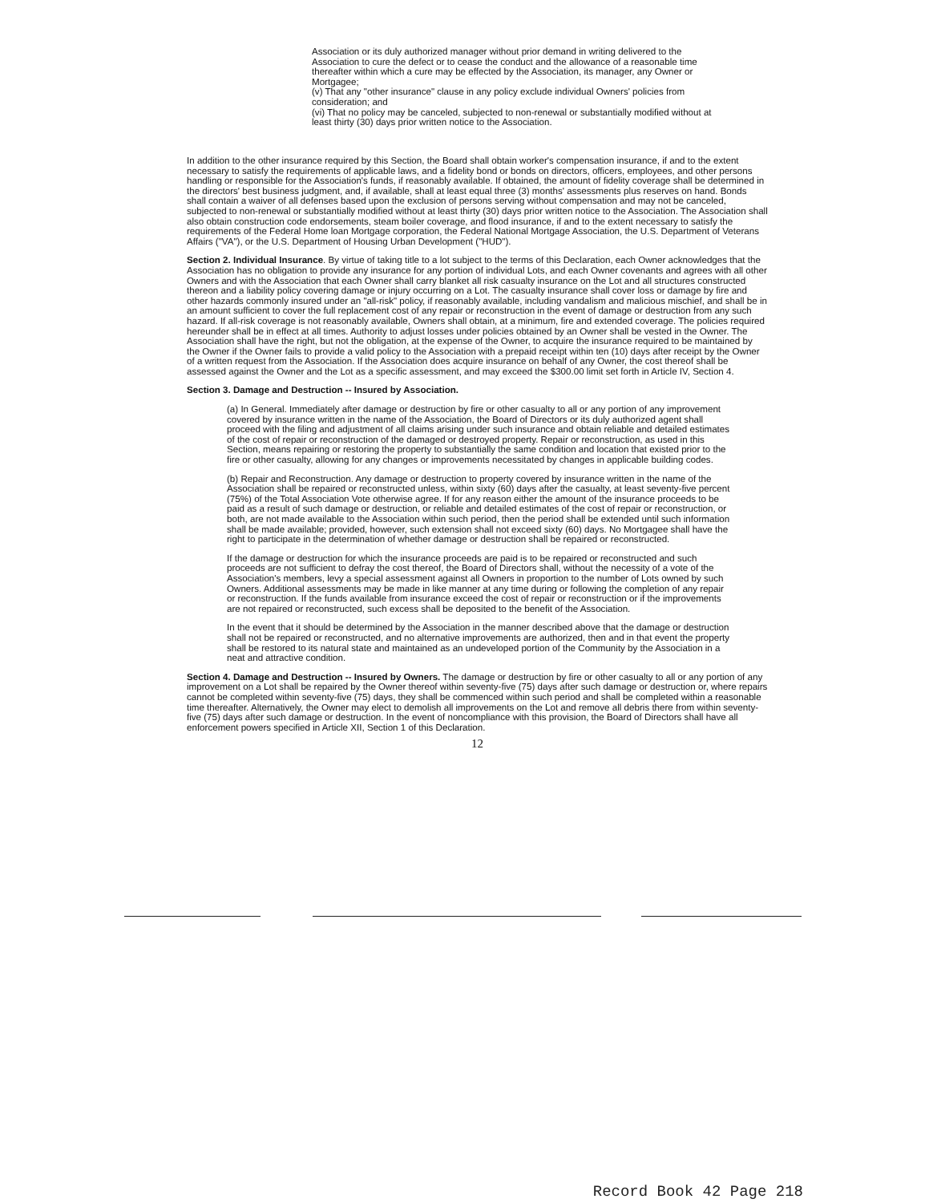Association or its duly authorized manager without prior demand in writing delivered to the Association to cure the defect or to cease the conduct and the allowance of a reasonable time thereafter within which a cure may be effected by the Association, its manager, any Owner or Mortgagee;
(v) That any "other insurance" clause in any policy exclude individual Owners' policies from consideration; and
(vi) That no policy may be canceled, subjected to non-renewal or substantially modified without at least thirty (30) days prior written notice to the Association.
In addition to the other insurance required by this Section, the Board shall obtain worker's compensation insurance, if and to the extent necessary to satisfy the requirements of applicable laws, and a fidelity bond or bonds on directors, officers, employees, and other persons handling or responsible for the Association's funds, if reasonably available. If obtained, the amount of fidelity coverage shall be determined in the directors' best business judgment, and, if available, shall at least equal three (3) months' assessments plus reserves on hand. Bonds shall contain a waiver of all defenses based upon the exclusion of persons serving without compensation and may not be canceled, subjected to non-renewal or substantially modified without at least thirty (30) days prior written notice to the Association. The Association shall also obtain construction code endorsements, steam boiler coverage, and flood insurance, if and to the extent necessary to satisfy the requirements of the Federal Home loan Mortgage corporation, the Federal National Mortgage Association, the U.S. Department of Veterans Affairs ("VA"), or the U.S. Department of Housing Urban Development ("HUD").
Section 2. Individual Insurance. By virtue of taking title to a lot subject to the terms of this Declaration, each Owner acknowledges that the Association has no obligation to provide any insurance for any portion of individual Lots, and each Owner covenants and agrees with all other Owners and with the Association that each Owner shall carry blanket all risk casualty insurance on the Lot and all structures constructed thereon and a liability policy covering damage or injury occurring on a Lot. The casualty insurance shall cover loss or damage by fire and other hazards commonly insured under an "all-risk" policy, if reasonably available, including vandalism and malicious mischief, and shall be in an amount sufficient to cover the full replacement cost of any repair or reconstruction in the event of damage or destruction from any such hazard. If all-risk coverage is not reasonably available, Owners shall obtain, at a minimum, fire and extended coverage. The policies required hereunder shall be in effect at all times. Authority to adjust losses under policies obtained by an Owner shall be vested in the Owner. The Association shall have the right, but not the obligation, at the expense of the Owner, to acquire the insurance required to be maintained by the Owner if the Owner fails to provide a valid policy to the Association with a prepaid receipt within ten (10) days after receipt by the Owner of a written request from the Association. If the Association does acquire insurance on behalf of any Owner, the cost thereof shall be assessed against the Owner and the Lot as a specific assessment, and may exceed the $300.00 limit set forth in Article IV, Section 4.
Section 3. Damage and Destruction -- Insured by Association.
(a) In General. Immediately after damage or destruction by fire or other casualty to all or any portion of any improvement covered by insurance written in the name of the Association, the Board of Directors or its duly authorized agent shall proceed with the filing and adjustment of all claims arising under such insurance and obtain reliable and detailed estimates of the cost of repair or reconstruction of the damaged or destroyed property. Repair or reconstruction, as used in this Section, means repairing or restoring the property to substantially the same condition and location that existed prior to the fire or other casualty, allowing for any changes or improvements necessitated by changes in applicable building codes.
(b) Repair and Reconstruction. Any damage or destruction to property covered by insurance written in the name of the Association shall be repaired or reconstructed unless, within sixty (60) days after the casualty, at least seventy-five percent (75%) of the Total Association Vote otherwise agree. If for any reason either the amount of the insurance proceeds to be paid as a result of such damage or destruction, or reliable and detailed estimates of the cost of repair or reconstruction, or both, are not made available to the Association within such period, then the period shall be extended until such information shall be made available; provided, however, such extension shall not exceed sixty (60) days. No Mortgagee shall have the right to participate in the determination of whether damage or destruction shall be repaired or reconstructed.
If the damage or destruction for which the insurance proceeds are paid is to be repaired or reconstructed and such proceeds are not sufficient to defray the cost thereof, the Board of Directors shall, without the necessity of a vote of the Association's members, levy a special assessment against all Owners in proportion to the number of Lots owned by such Owners. Additional assessments may be made in like manner at any time during or following the completion of any repair or reconstruction. If the funds available from insurance exceed the cost of repair or reconstruction or if the improvements are not repaired or reconstructed, such excess shall be deposited to the benefit of the Association.
In the event that it should be determined by the Association in the manner described above that the damage or destruction shall not be repaired or reconstructed, and no alternative improvements are authorized, then and in that event the property shall be restored to its natural state and maintained as an undeveloped portion of the Community by the Association in a neat and attractive condition.
Section 4. Damage and Destruction -- Insured by Owners. The damage or destruction by fire or other casualty to all or any portion of any improvement on a Lot shall be repaired by the Owner thereof within seventy-five (75) days after such damage or destruction or, where repairs cannot be completed within seventy-five (75) days, they shall be commenced within such period and shall be completed within a reasonable time thereafter. Alternatively, the Owner may elect to demolish all improvements on the Lot and remove all debris there from within seventy-five (75) days after such damage or destruction. In the event of noncompliance with this provision, the Board of Directors shall have all enforcement powers specified in Article XII, Section 1 of this Declaration.
12
Record Book 42 Page 218